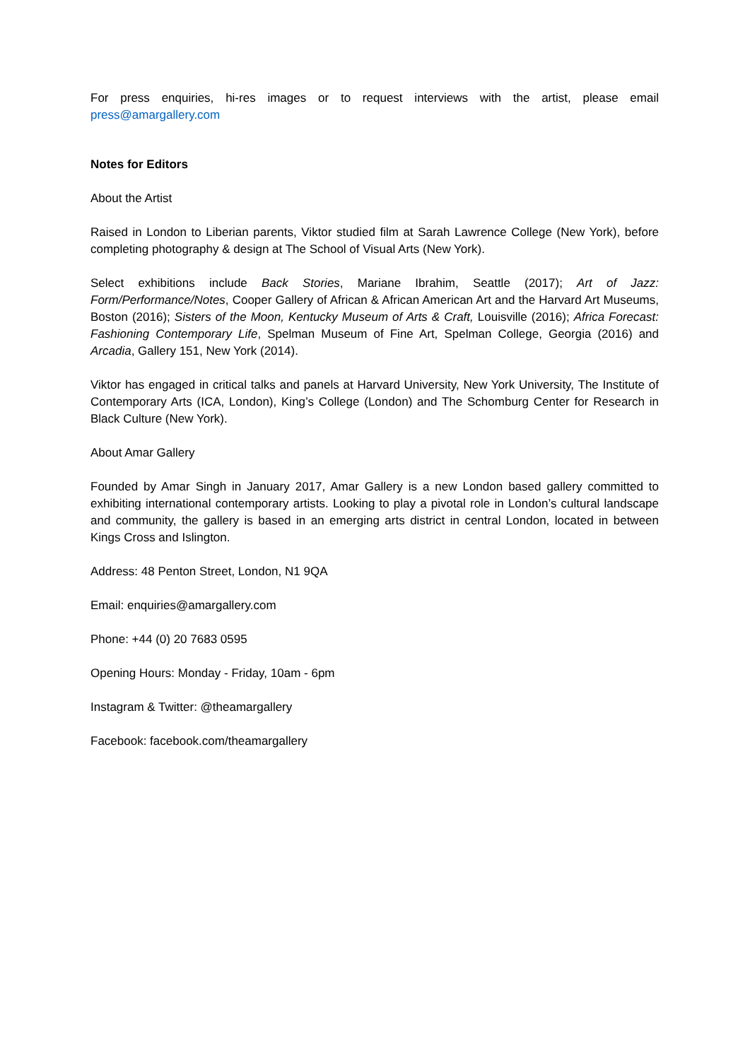For press enquiries, hi-res images or to request interviews with the artist, please email press@amargallery.com
Notes for Editors
About the Artist
Raised in London to Liberian parents, Viktor studied film at Sarah Lawrence College (New York), before completing photography & design at The School of Visual Arts (New York).
Select exhibitions include Back Stories, Mariane Ibrahim, Seattle (2017); Art of Jazz: Form/Performance/Notes, Cooper Gallery of African & African American Art and the Harvard Art Museums, Boston (2016); Sisters of the Moon, Kentucky Museum of Arts & Craft, Louisville (2016); Africa Forecast: Fashioning Contemporary Life, Spelman Museum of Fine Art, Spelman College, Georgia (2016) and Arcadia, Gallery 151, New York (2014).
Viktor has engaged in critical talks and panels at Harvard University, New York University, The Institute of Contemporary Arts (ICA, London), King’s College (London) and The Schomburg Center for Research in Black Culture (New York).
About Amar Gallery
Founded by Amar Singh in January 2017, Amar Gallery is a new London based gallery committed to exhibiting international contemporary artists. Looking to play a pivotal role in London’s cultural landscape and community, the gallery is based in an emerging arts district in central London, located in between Kings Cross and Islington.
Address: 48 Penton Street, London, N1 9QA
Email: enquiries@amargallery.com
Phone: +44 (0) 20 7683 0595
Opening Hours: Monday - Friday, 10am - 6pm
Instagram & Twitter: @theamargallery
Facebook: facebook.com/theamargallery